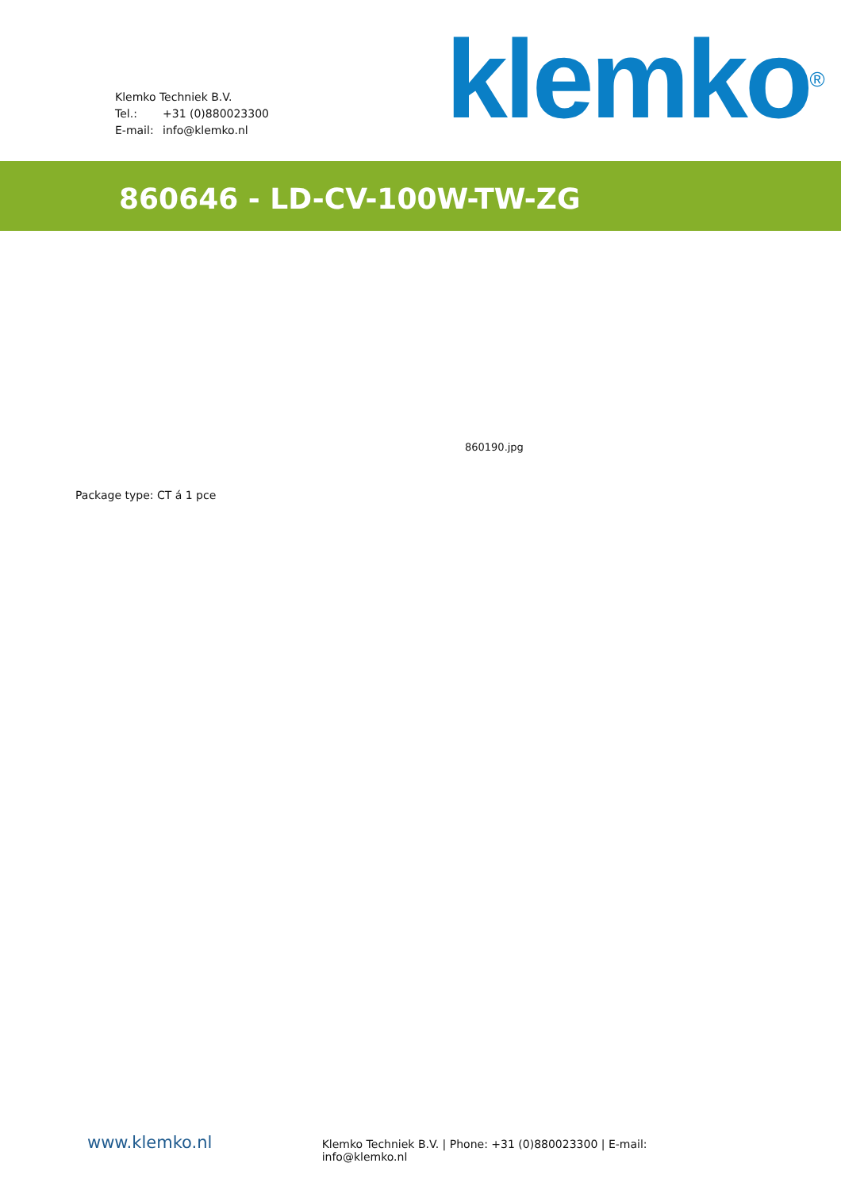Klemko Techniek B.V.
Tel.: +31 (0)880023300
E-mail: info@klemko.nl
klemko<sup>®</sup>
860646 - LD-CV-100W-TW-ZG
860190.jpg
Package type: CT á 1 pce
www.klemko.nl
Klemko Techniek B.V. | Phone: +31 (0)880023300 | E-mail: info@klemko.nl